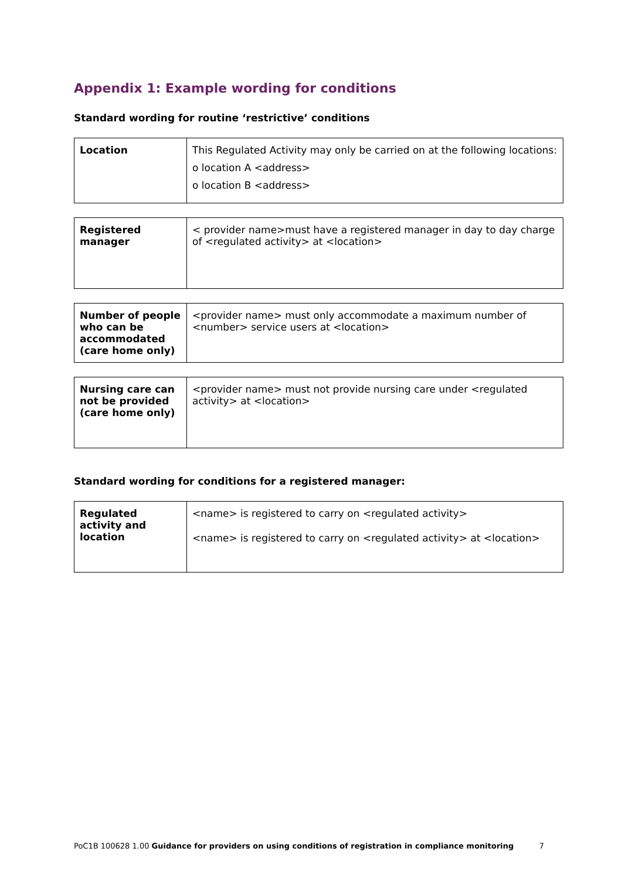Appendix 1: Example wording for conditions
Standard wording for routine ‘restrictive’ conditions
| Location | This Regulated Activity may only be carried on at the following locations: o location A <address> o location B <address> |
| Registered manager | < provider name>must have a registered manager in day to day charge of <regulated activity> at <location> |
| Number of people who can be accommodated (care home only) | <provider name> must only accommodate a maximum number of <number> service users at <location> |
| Nursing care can not be provided (care home only) | <provider name> must not provide nursing care under <regulated activity> at <location> |
Standard wording for conditions for a registered manager:
| Regulated activity and location | <name> is registered to carry on <regulated activity> <name> is registered to carry on <regulated activity> at <location> |
PoC1B 100628 1.00 Guidance for providers on using conditions of registration in compliance monitoring 7